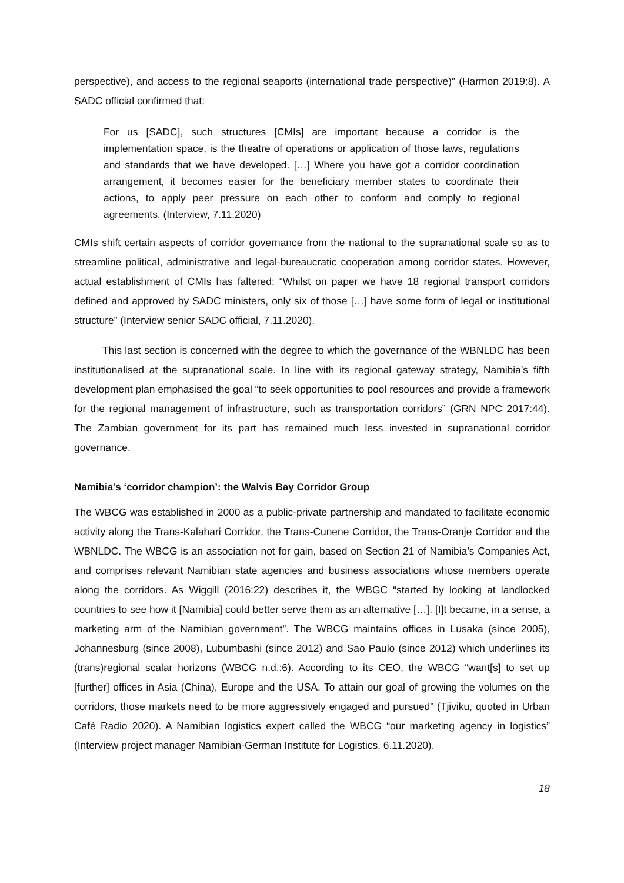perspective), and access to the regional seaports (international trade perspective)” (Harmon 2019:8). A SADC official confirmed that:
For us [SADC], such structures [CMIs] are important because a corridor is the implementation space, is the theatre of operations or application of those laws, regulations and standards that we have developed. […] Where you have got a corridor coordination arrangement, it becomes easier for the beneficiary member states to coordinate their actions, to apply peer pressure on each other to conform and comply to regional agreements. (Interview, 7.11.2020)
CMIs shift certain aspects of corridor governance from the national to the supranational scale so as to streamline political, administrative and legal-bureaucratic cooperation among corridor states. However, actual establishment of CMIs has faltered: “Whilst on paper we have 18 regional transport corridors defined and approved by SADC ministers, only six of those […] have some form of legal or institutional structure” (Interview senior SADC official, 7.11.2020).
This last section is concerned with the degree to which the governance of the WBNLDC has been institutionalised at the supranational scale. In line with its regional gateway strategy, Namibia’s fifth development plan emphasised the goal “to seek opportunities to pool resources and provide a framework for the regional management of infrastructure, such as transportation corridors” (GRN NPC 2017:44). The Zambian government for its part has remained much less invested in supranational corridor governance.
Namibia’s ‘corridor champion’: the Walvis Bay Corridor Group
The WBCG was established in 2000 as a public-private partnership and mandated to facilitate economic activity along the Trans-Kalahari Corridor, the Trans-Cunene Corridor, the Trans-Oranje Corridor and the WBNLDC. The WBCG is an association not for gain, based on Section 21 of Namibia’s Companies Act, and comprises relevant Namibian state agencies and business associations whose members operate along the corridors. As Wiggill (2016:22) describes it, the WBGC “started by looking at landlocked countries to see how it [Namibia] could better serve them as an alternative […]. [I]t became, in a sense, a marketing arm of the Namibian government”. The WBCG maintains offices in Lusaka (since 2005), Johannesburg (since 2008), Lubumbashi (since 2012) and Sao Paulo (since 2012) which underlines its (trans)regional scalar horizons (WBCG n.d.:6). According to its CEO, the WBCG “want[s] to set up [further] offices in Asia (China), Europe and the USA. To attain our goal of growing the volumes on the corridors, those markets need to be more aggressively engaged and pursued” (Tjiviku, quoted in Urban Café Radio 2020). A Namibian logistics expert called the WBCG “our marketing agency in logistics” (Interview project manager Namibian-German Institute for Logistics, 6.11.2020).
18